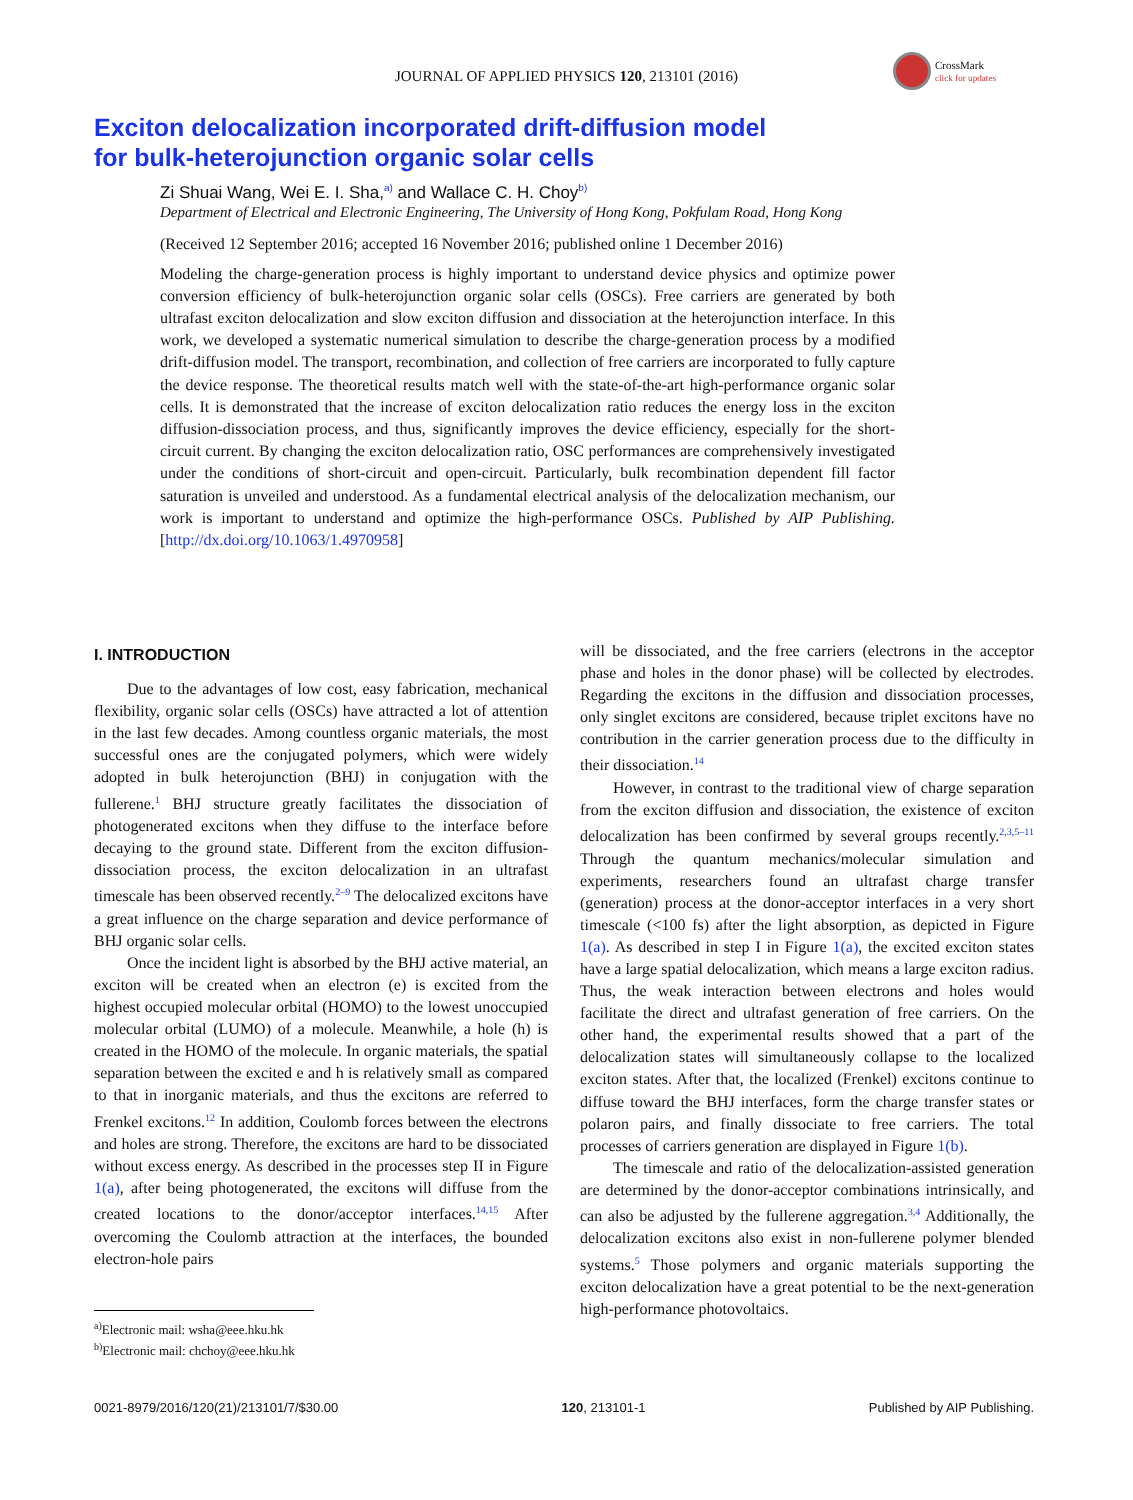JOURNAL OF APPLIED PHYSICS 120, 213101 (2016)
CrossMark
click for updates
Exciton delocalization incorporated drift-diffusion model
for bulk-heterojunction organic solar cells
Zi Shuai Wang, Wei E. I. Sha,<sup>a)</sup> and Wallace C. H. Choy<sup>b)</sup>
Department of Electrical and Electronic Engineering, The University of Hong Kong, Pokfulam Road, Hong Kong
(Received 12 September 2016; accepted 16 November 2016; published online 1 December 2016)
Modeling the charge-generation process is highly important to understand device physics and optimize power conversion efficiency of bulk-heterojunction organic solar cells (OSCs). Free carriers are generated by both ultrafast exciton delocalization and slow exciton diffusion and dissociation at the heterojunction interface. In this work, we developed a systematic numerical simulation to describe the charge-generation process by a modified drift-diffusion model. The transport, recombination, and collection of free carriers are incorporated to fully capture the device response. The theoretical results match well with the state-of-the-art high-performance organic solar cells. It is demonstrated that the increase of exciton delocalization ratio reduces the energy loss in the exciton diffusion-dissociation process, and thus, significantly improves the device efficiency, especially for the short-circuit current. By changing the exciton delocalization ratio, OSC performances are comprehensively investigated under the conditions of short-circuit and open-circuit. Particularly, bulk recombination dependent fill factor saturation is unveiled and understood. As a fundamental electrical analysis of the delocalization mechanism, our work is important to understand and optimize the high-performance OSCs. Published by AIP Publishing. [http://dx.doi.org/10.1063/1.4970958]
I. INTRODUCTION
Due to the advantages of low cost, easy fabrication, mechanical flexibility, organic solar cells (OSCs) have attracted a lot of attention in the last few decades. Among countless organic materials, the most successful ones are the conjugated polymers, which were widely adopted in bulk heterojunction (BHJ) in conjugation with the fullerene.<sup>1</sup> BHJ structure greatly facilitates the dissociation of photogenerated excitons when they diffuse to the interface before decaying to the ground state. Different from the exciton diffusion-dissociation process, the exciton delocalization in an ultrafast timescale has been observed recently.<sup>2–9</sup> The delocalized excitons have a great influence on the charge separation and device performance of BHJ organic solar cells.
Once the incident light is absorbed by the BHJ active material, an exciton will be created when an electron (e) is excited from the highest occupied molecular orbital (HOMO) to the lowest unoccupied molecular orbital (LUMO) of a molecule. Meanwhile, a hole (h) is created in the HOMO of the molecule. In organic materials, the spatial separation between the excited e and h is relatively small as compared to that in inorganic materials, and thus the excitons are referred to Frenkel excitons.<sup>12</sup> In addition, Coulomb forces between the electrons and holes are strong. Therefore, the excitons are hard to be dissociated without excess energy. As described in the processes step II in Figure 1(a), after being photogenerated, the excitons will diffuse from the created locations to the donor/acceptor interfaces.<sup>14,15</sup> After overcoming the Coulomb attraction at the interfaces, the bounded electron-hole pairs
<sup>a)</sup> Electronic mail: wsha@eee.hku.hk
<sup>b)</sup> Electronic mail: chchoy@eee.hku.hk
will be dissociated, and the free carriers (electrons in the acceptor phase and holes in the donor phase) will be collected by electrodes. Regarding the excitons in the diffusion and dissociation processes, only singlet excitons are considered, because triplet excitons have no contribution in the carrier generation process due to the difficulty in their dissociation.<sup>14</sup>
However, in contrast to the traditional view of charge separation from the exciton diffusion and dissociation, the existence of exciton delocalization has been confirmed by several groups recently.<sup>2,3,5–11</sup> Through the quantum mechanics/molecular simulation and experiments, researchers found an ultrafast charge transfer (generation) process at the donor-acceptor interfaces in a very short timescale (<100 fs) after the light absorption, as depicted in Figure 1(a). As described in step I in Figure 1(a), the excited exciton states have a large spatial delocalization, which means a large exciton radius. Thus, the weak interaction between electrons and holes would facilitate the direct and ultrafast generation of free carriers. On the other hand, the experimental results showed that a part of the delocalization states will simultaneously collapse to the localized exciton states. After that, the localized (Frenkel) excitons continue to diffuse toward the BHJ interfaces, form the charge transfer states or polaron pairs, and finally dissociate to free carriers. The total processes of carriers generation are displayed in Figure 1(b).
The timescale and ratio of the delocalization-assisted generation are determined by the donor-acceptor combinations intrinsically, and can also be adjusted by the fullerene aggregation.<sup>3,4</sup> Additionally, the delocalization excitons also exist in non-fullerene polymer blended systems.<sup>5</sup> Those polymers and organic materials supporting the exciton delocalization have a great potential to be the next-generation high-performance photovoltaics.
0021-8979/2016/120(21)/213101/7/$30.00 120, 213101-1 Published by AIP Publishing.